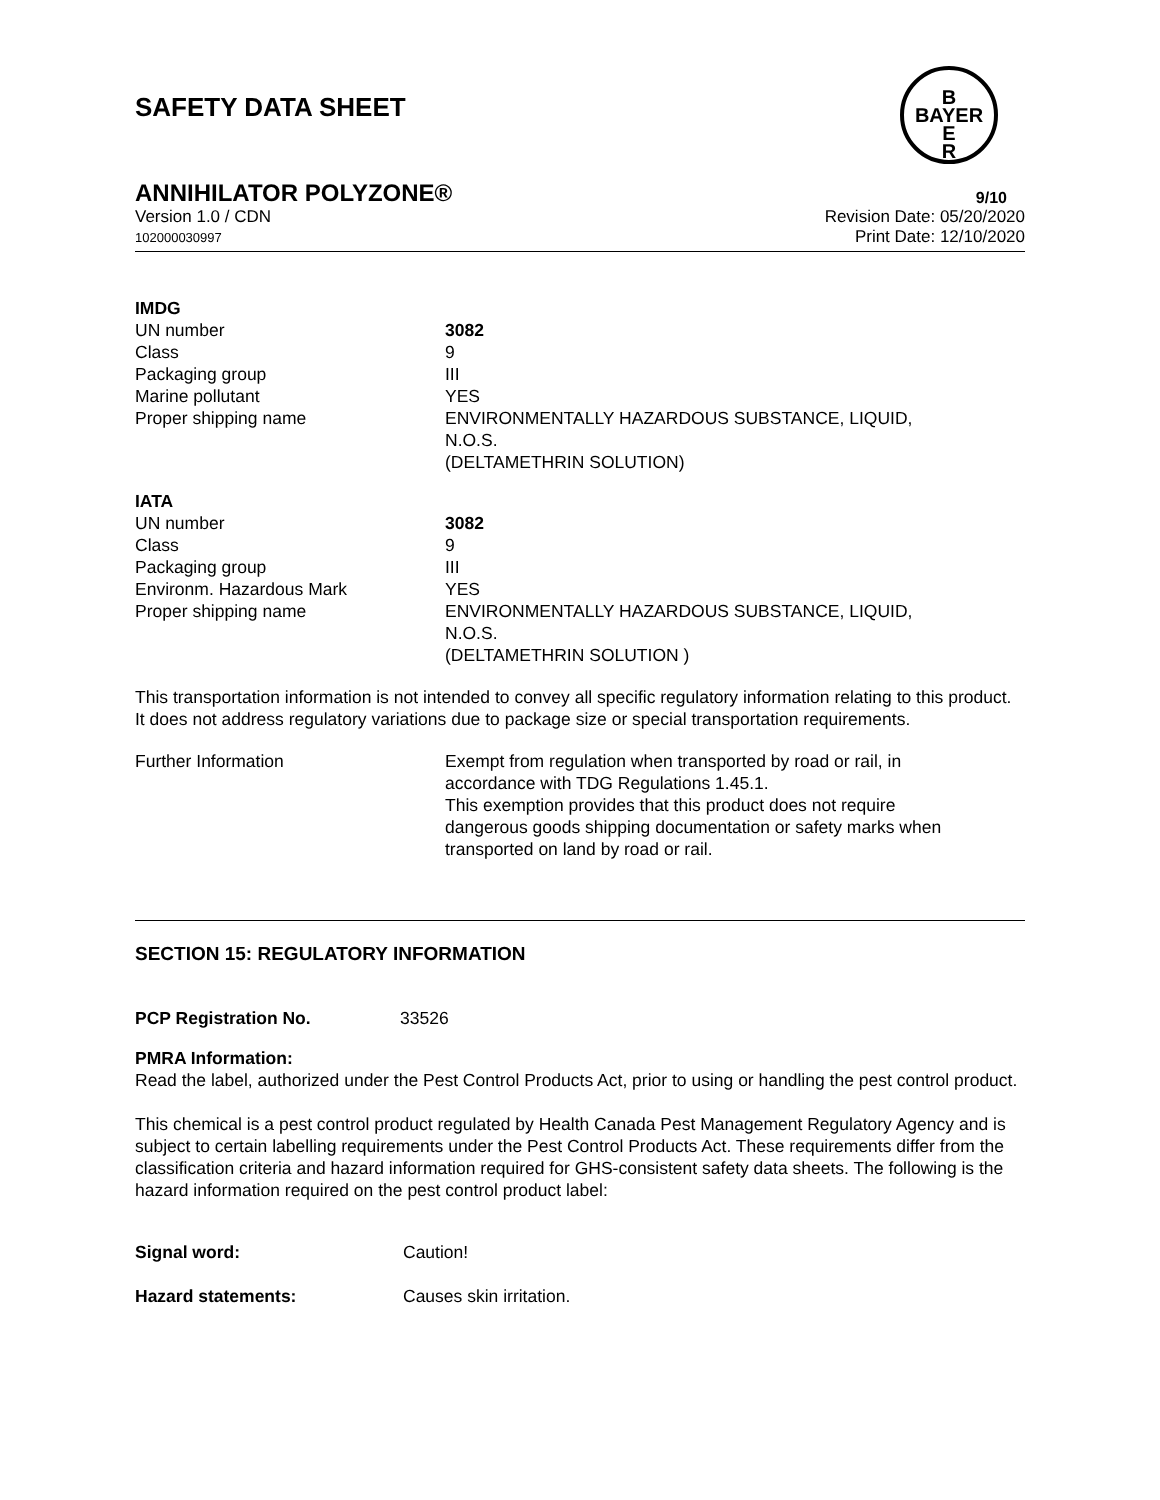SAFETY DATA SHEET
B
BAYER
E
R
ANNIHILATOR POLYZONE® 9/10
Version 1.0 / CDN
102000030997
Revision Date: 05/20/2020
Print Date: 12/10/2020
IMDG
| UN number | 3082 |
| Class | 9 |
| Packaging group | III |
| Marine pollutant | YES |
| Proper shipping name | ENVIRONMENTALLY HAZARDOUS SUBSTANCE, LIQUID, N.O.S. (DELTAMETHRIN SOLUTION) |
IATA
| UN number | 3082 |
| Class | 9 |
| Packaging group | III |
| Environm. Hazardous Mark | YES |
| Proper shipping name | ENVIRONMENTALLY HAZARDOUS SUBSTANCE, LIQUID, N.O.S. (DELTAMETHRIN SOLUTION ) |
This transportation information is not intended to convey all specific regulatory information relating to this product. It does not address regulatory variations due to package size or special transportation requirements.
| Further Information | Exempt from regulation when transported by road or rail, in accordance with TDG Regulations 1.45.1. This exemption provides that this product does not require dangerous goods shipping documentation or safety marks when transported on land by road or rail. |
SECTION 15: REGULATORY INFORMATION
| PCP Registration No. | 33526 |
PMRA Information:
Read the label, authorized under the Pest Control Products Act, prior to using or handling the pest control product.
This chemical is a pest control product regulated by Health Canada Pest Management Regulatory Agency and is subject to certain labelling requirements under the Pest Control Products Act. These requirements differ from the classification criteria and hazard information required for GHS-consistent safety data sheets. The following is the hazard information required on the pest control product label:
| Signal word: | Caution! |
| Hazard statements: | Causes skin irritation. |